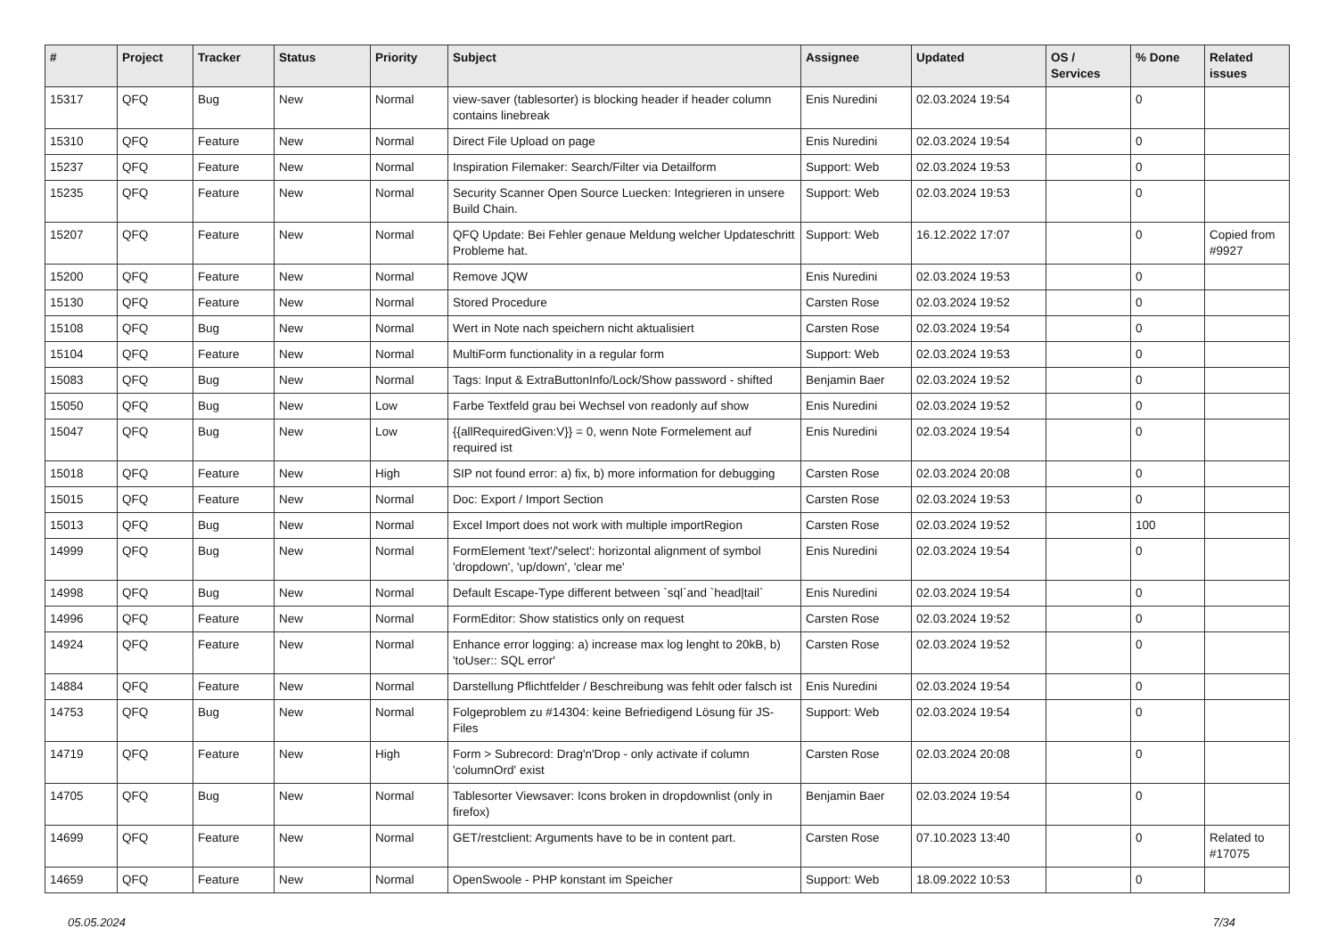| # | Project | Tracker | Status | Priority | Subject | Assignee | Updated | OS / Services | % Done | Related issues |
| --- | --- | --- | --- | --- | --- | --- | --- | --- | --- | --- |
| 15317 | QFQ | Bug | New | Normal | view-saver (tablesorter) is blocking header if header column contains linebreak | Enis Nuredini | 02.03.2024 19:54 | | 0 | |
| 15310 | QFQ | Feature | New | Normal | Direct File Upload on page | Enis Nuredini | 02.03.2024 19:54 | | 0 | |
| 15237 | QFQ | Feature | New | Normal | Inspiration Filemaker: Search/Filter via Detailform | Support: Web | 02.03.2024 19:53 | | 0 | |
| 15235 | QFQ | Feature | New | Normal | Security Scanner Open Source Luecken: Integrieren in unsere Build Chain. | Support: Web | 02.03.2024 19:53 | | 0 | |
| 15207 | QFQ | Feature | New | Normal | QFQ Update: Bei Fehler genaue Meldung welcher Updateschritt Probleme hat. | Support: Web | 16.12.2022 17:07 | | 0 | Copied from #9927 |
| 15200 | QFQ | Feature | New | Normal | Remove JQW | Enis Nuredini | 02.03.2024 19:53 | | 0 | |
| 15130 | QFQ | Feature | New | Normal | Stored Procedure | Carsten Rose | 02.03.2024 19:52 | | 0 | |
| 15108 | QFQ | Bug | New | Normal | Wert in Note nach speichern nicht aktualisiert | Carsten Rose | 02.03.2024 19:54 | | 0 | |
| 15104 | QFQ | Feature | New | Normal | MultiForm functionality in a regular form | Support: Web | 02.03.2024 19:53 | | 0 | |
| 15083 | QFQ | Bug | New | Normal | Tags: Input & ExtraButtonInfo/Lock/Show password - shifted | Benjamin Baer | 02.03.2024 19:52 | | 0 | |
| 15050 | QFQ | Bug | New | Low | Farbe Textfeld grau bei Wechsel von readonly auf show | Enis Nuredini | 02.03.2024 19:52 | | 0 | |
| 15047 | QFQ | Bug | New | Low | {{allRequiredGiven:V}} = 0, wenn Note Formelement auf required ist | Enis Nuredini | 02.03.2024 19:54 | | 0 | |
| 15018 | QFQ | Feature | New | High | SIP not found error: a) fix, b) more information for debugging | Carsten Rose | 02.03.2024 20:08 | | 0 | |
| 15015 | QFQ | Feature | New | Normal | Doc: Export / Import Section | Carsten Rose | 02.03.2024 19:53 | | 0 | |
| 15013 | QFQ | Bug | New | Normal | Excel Import does not work with multiple importRegion | Carsten Rose | 02.03.2024 19:52 | | 100 | |
| 14999 | QFQ | Bug | New | Normal | FormElement 'text'/'select': horizontal alignment of symbol 'dropdown', 'up/down', 'clear me' | Enis Nuredini | 02.03.2024 19:54 | | 0 | |
| 14998 | QFQ | Bug | New | Normal | Default Escape-Type different between `sql`and `head/tail` | Enis Nuredini | 02.03.2024 19:54 | | 0 | |
| 14996 | QFQ | Feature | New | Normal | FormEditor: Show statistics only on request | Carsten Rose | 02.03.2024 19:52 | | 0 | |
| 14924 | QFQ | Feature | New | Normal | Enhance error logging: a) increase max log lenght to 20kB, b) 'toUser:: SQL error' | Carsten Rose | 02.03.2024 19:52 | | 0 | |
| 14884 | QFQ | Feature | New | Normal | Darstellung Pflichtfelder / Beschreibung was fehlt oder falsch ist | Enis Nuredini | 02.03.2024 19:54 | | 0 | |
| 14753 | QFQ | Bug | New | Normal | Folgeproblem zu #14304: keine Befriedigend Lösung für JS-Files | Support: Web | 02.03.2024 19:54 | | 0 | |
| 14719 | QFQ | Feature | New | High | Form > Subrecord: Drag'n'Drop - only activate if column 'columnOrd' exist | Carsten Rose | 02.03.2024 20:08 | | 0 | |
| 14705 | QFQ | Bug | New | Normal | Tablesorter Viewsaver: Icons broken in dropdownlist (only in firefox) | Benjamin Baer | 02.03.2024 19:54 | | 0 | |
| 14699 | QFQ | Feature | New | Normal | GET/restclient: Arguments have to be in content part. | Carsten Rose | 07.10.2023 13:40 | | 0 | Related to #17075 |
| 14659 | QFQ | Feature | New | Normal | OpenSwoole - PHP konstant im Speicher | Support: Web | 18.09.2022 10:53 | | 0 | |
05.05.2024 7/34